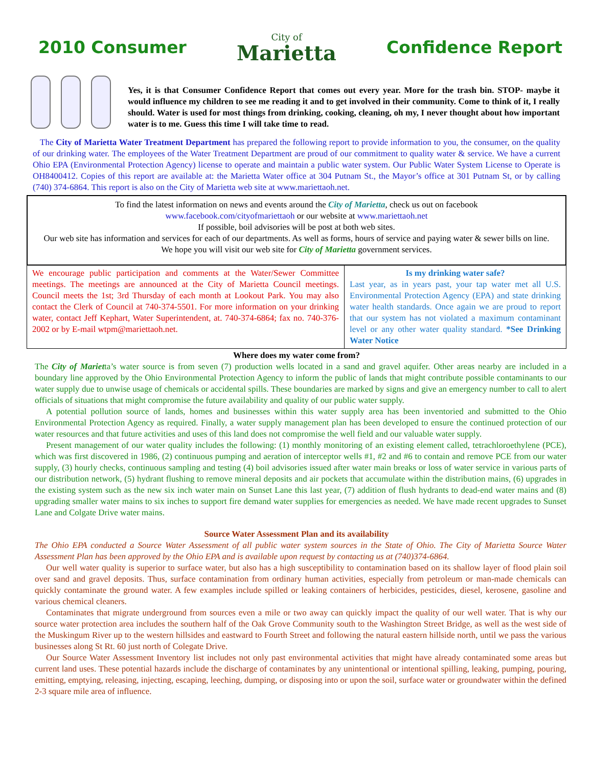2010 Consumer
City of
Marietta
Confidence Report
Yes, it is that Consumer Confidence Report that comes out every year. More for the trash bin. STOP- maybe it would influence my children to see me reading it and to get involved in their community. Come to think of it, I really should. Water is used for most things from drinking, cooking, cleaning, oh my, I never thought about how important water is to me. Guess this time I will take time to read.
The City of Marietta Water Treatment Department has prepared the following report to provide information to you, the consumer, on the quality of our drinking water. The employees of the Water Treatment Department are proud of our commitment to quality water & service. We have a current Ohio EPA (Environmental Protection Agency) license to operate and maintain a public water system. Our Public Water System License to Operate is OH8400412. Copies of this report are available at: the Marietta Water office at 304 Putnam St., the Mayor’s office at 301 Putnam St, or by calling (740) 374-6864. This report is also on the City of Marietta web site at www.mariettaoh.net.
To find the latest information on news and events around the City of Marietta, check us out on facebook
www.facebook.com/cityofmariettaoh or our website at www.mariettaoh.net
If possible, boil advisories will be post at both web sites.
Our web site has information and services for each of our departments. As well as forms, hours of service and paying water & sewer bills on line. We hope you will visit our web site for City of Marietta government services.
We encourage public participation and comments at the Water/Sewer Committee meetings. The meetings are announced at the City of Marietta Council meetings. Council meets the 1st; 3rd Thursday of each month at Lookout Park. You may also contact the Clerk of Council at 740-374-5501. For more information on your drinking water, contact Jeff Kephart, Water Superintendent, at. 740-374-6864; fax no. 740-376-2002 or by E-mail wtpm@mariettaoh.net.
Is my drinking water safe?
Last year, as in years past, your tap water met all U.S. Environmental Protection Agency (EPA) and state drinking water health standards. Once again we are proud to report that our system has not violated a maximum contaminant level or any other water quality standard. *See Drinking Water Notice
Where does my water come from?
The City of Marietta’s water source is from seven (7) production wells located in a sand and gravel aquifer. Other areas nearby are included in a boundary line approved by the Ohio Environmental Protection Agency to inform the public of lands that might contribute possible contaminants to our water supply due to unwise usage of chemicals or accidental spills. These boundaries are marked by signs and give an emergency number to call to alert officials of situations that might compromise the future availability and quality of our public water supply.
A potential pollution source of lands, homes and businesses within this water supply area has been inventoried and submitted to the Ohio Environmental Protection Agency as required. Finally, a water supply management plan has been developed to ensure the continued protection of our water resources and that future activities and uses of this land does not compromise the well field and our valuable water supply.
Present management of our water quality includes the following: (1) monthly monitoring of an existing element called, tetrachloroethylene (PCE), which was first discovered in 1986, (2) continuous pumping and aeration of interceptor wells #1, #2 and #6 to contain and remove PCE from our water supply, (3) hourly checks, continuous sampling and testing (4) boil advisories issued after water main breaks or loss of water service in various parts of our distribution network, (5) hydrant flushing to remove mineral deposits and air pockets that accumulate within the distribution mains, (6) upgrades in the existing system such as the new six inch water main on Sunset Lane this last year, (7) addition of flush hydrants to dead-end water mains and (8) upgrading smaller water mains to six inches to support fire demand water supplies for emergencies as needed. We have made recent upgrades to Sunset Lane and Colgate Drive water mains.
Source Water Assessment Plan and its availability
The Ohio EPA conducted a Source Water Assessment of all public water system sources in the State of Ohio. The City of Marietta Source Water Assessment Plan has been approved by the Ohio EPA and is available upon request by contacting us at (740)374-6864.
Our well water quality is superior to surface water, but also has a high susceptibility to contamination based on its shallow layer of flood plain soil over sand and gravel deposits. Thus, surface contamination from ordinary human activities, especially from petroleum or man-made chemicals can quickly contaminate the ground water. A few examples include spilled or leaking containers of herbicides, pesticides, diesel, kerosene, gasoline and various chemical cleaners.
Contaminates that migrate underground from sources even a mile or two away can quickly impact the quality of our well water. That is why our source water protection area includes the southern half of the Oak Grove Community south to the Washington Street Bridge, as well as the west side of the Muskingum River up to the western hillsides and eastward to Fourth Street and following the natural eastern hillside north, until we pass the various businesses along St Rt. 60 just north of Colegate Drive.
Our Source Water Assessment Inventory list includes not only past environmental activities that might have already contaminated some areas but current land uses. These potential hazards include the discharge of contaminates by any unintentional or intentional spilling, leaking, pumping, pouring, emitting, emptying, releasing, injecting, escaping, leeching, dumping, or disposing into or upon the soil, surface water or groundwater within the defined 2-3 square mile area of influence.